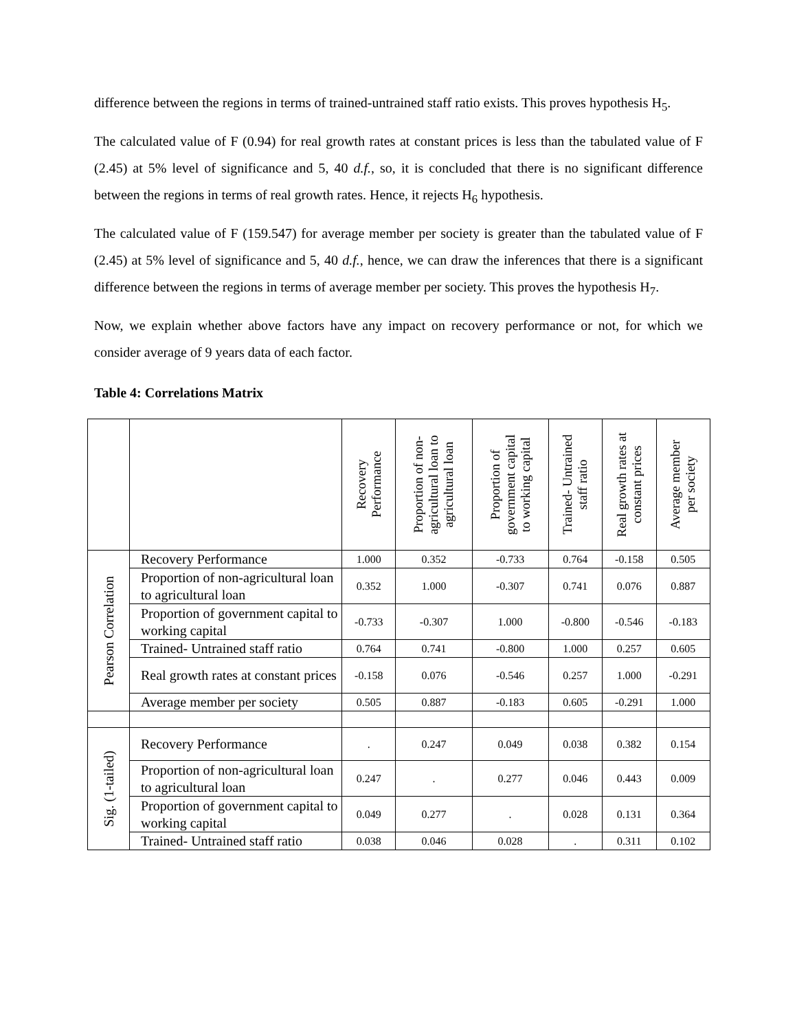difference between the regions in terms of trained-untrained staff ratio exists. This proves hypothesis H<sub>5</sub>.
The calculated value of F (0.94) for real growth rates at constant prices is less than the tabulated value of F (2.45) at 5% level of significance and 5, 40 d.f., so, it is concluded that there is no significant difference between the regions in terms of real growth rates. Hence, it rejects H<sub>6</sub> hypothesis.
The calculated value of F (159.547) for average member per society is greater than the tabulated value of F (2.45) at 5% level of significance and 5, 40 d.f., hence, we can draw the inferences that there is a significant difference between the regions in terms of average member per society. This proves the hypothesis H<sub>7</sub>.
Now, we explain whether above factors have any impact on recovery performance or not, for which we consider average of 9 years data of each factor.
Table 4: Correlations Matrix
| | | Recovery Performance | Proportion of non- agricultural loan to agricultural loan | Proportion of government capital to working capital | Trained- Untrained staff ratio | Real growth rates at constant prices | Average member per society |
| --- | --- | --- | --- | --- | --- | --- | --- |
| Pearson Correlation | Recovery Performance | 1.000 | 0.352 | -0.733 | 0.764 | -0.158 | 0.505 |
| | Proportion of non-agricultural loan to agricultural loan | 0.352 | 1.000 | -0.307 | 0.741 | 0.076 | 0.887 |
| | Proportion of government capital to working capital | -0.733 | -0.307 | 1.000 | -0.800 | -0.546 | -0.183 |
| | Trained- Untrained staff ratio | 0.764 | 0.741 | -0.800 | 1.000 | 0.257 | 0.605 |
| | Real growth rates at constant prices | -0.158 | 0.076 | -0.546 | 0.257 | 1.000 | -0.291 |
| | Average member per society | 0.505 | 0.887 | -0.183 | 0.605 | -0.291 | 1.000 |
| Sig. (1-tailed) | Recovery Performance | . | 0.247 | 0.049 | 0.038 | 0.382 | 0.154 |
| | Proportion of non-agricultural loan to agricultural loan | 0.247 | . | 0.277 | 0.046 | 0.443 | 0.009 |
| | Proportion of government capital to working capital | 0.049 | 0.277 | . | 0.028 | 0.131 | 0.364 |
| | Trained- Untrained staff ratio | 0.038 | 0.046 | 0.028 | . | 0.311 | 0.102 |